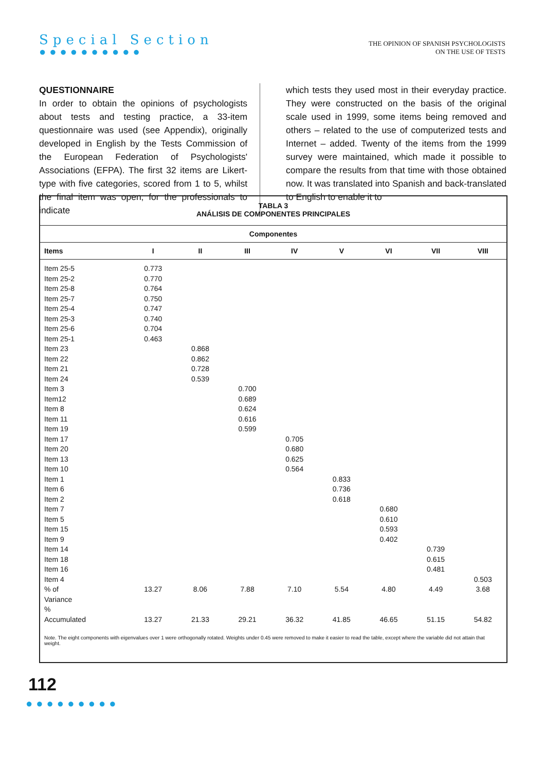Special Section
●●●●●●●●●●
THE OPINION OF SPANISH PSYCHOLOGISTS
ON THE USE OF TESTS
QUESTIONNAIRE
In order to obtain the opinions of psychologists about tests and testing practice, a 33-item questionnaire was used (see Appendix), originally developed in English by the Tests Commission of the European Federation of Psychologists' Associations (EFPA). The first 32 items are Likert-type with five categories, scored from 1 to 5, whilst the final item was open, for the professionals to indicate
which tests they used most in their everyday practice. They were constructed on the basis of the original scale used in 1999, some items being removed and others – related to the use of computerized tests and Internet – added. Twenty of the items from the 1999 survey were maintained, which made it possible to compare the results from that time with those obtained now. It was translated into Spanish and back-translated to English to enable it to
TABLA 3
ANÁLISIS DE COMPONENTES PRINCIPALES
| Componentes | | | | | | | | |
| --- | --- | --- | --- | --- | --- | --- | --- | --- |
| Items | I | II | III | IV | V | VI | VII | VIII |
| Item 25-5 | 0.773 | | | | | | | |
| Item 25-2 | 0.770 | | | | | | | |
| Item 25-8 | 0.764 | | | | | | | |
| Item 25-7 | 0.750 | | | | | | | |
| Item 25-4 | 0.747 | | | | | | | |
| Item 25-3 | 0.740 | | | | | | | |
| Item 25-6 | 0.704 | | | | | | | |
| Item 25-1 | 0.463 | | | | | | | |
| Item 23 | | 0.868 | | | | | | |
| Item 22 | | 0.862 | | | | | | |
| Item 21 | | 0.728 | | | | | | |
| Item 24 | | 0.539 | | | | | | |
| Item 3 | | | 0.700 | | | | | |
| Item12 | | | 0.689 | | | | | |
| Item 8 | | | 0.624 | | | | | |
| Item 11 | | | 0.616 | | | | | |
| Item 19 | | | 0.599 | | | | | |
| Item 17 | | | | 0.705 | | | | |
| Item 20 | | | | 0.680 | | | | |
| Item 13 | | | | 0.625 | | | | |
| Item 10 | | | | 0.564 | | | | |
| Item 1 | | | | | 0.833 | | | |
| Item 6 | | | | | 0.736 | | | |
| Item 2 | | | | | 0.618 | | | |
| Item 7 | | | | | | 0.680 | | |
| Item 5 | | | | | | 0.610 | | |
| Item 15 | | | | | | 0.593 | | |
| Item 9 | | | | | | 0.402 | | |
| Item 14 | | | | | | | 0.739 | |
| Item 18 | | | | | | | 0.615 | |
| Item 16 | | | | | | | 0.481 | |
| Item 4 | | | | | | | | 0.503 |
| % of Variance | 13.27 | 8.06 | 7.88 | 7.10 | 5.54 | 4.80 | 4.49 | 3.68 |
| % Accumulated | 13.27 | 21.33 | 29.21 | 36.32 | 41.85 | 46.65 | 51.15 | 54.82 |
Note. The eight components with eigenvalues over 1 were orthogonally rotated. Weights under 0.45 were removed to make it easier to read the table, except where the variable did not attain that weight.
112
●●●●●●●●●